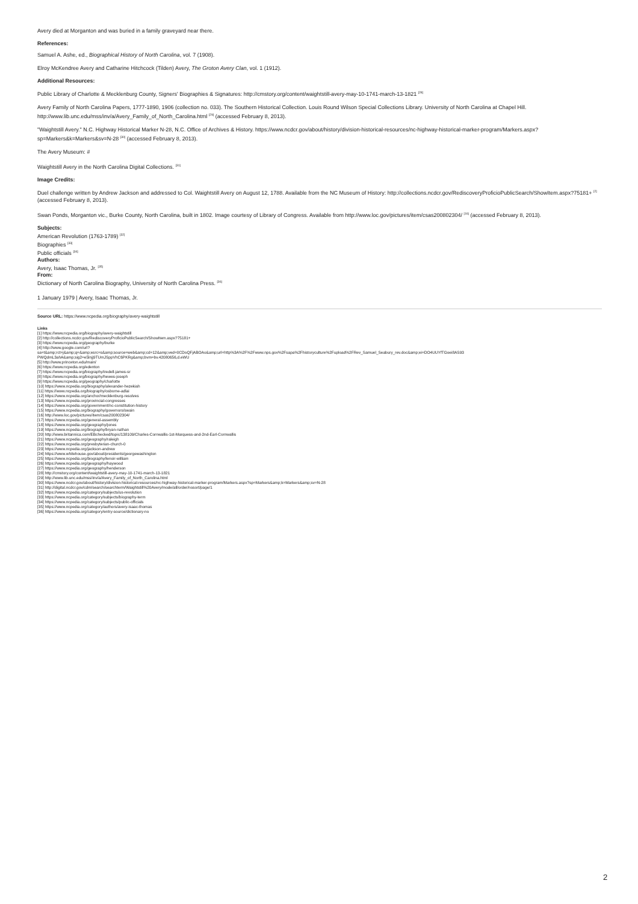Avery died at Morganton and was buried in a family graveyard near there.
References:
Samuel A. Ashe, ed., Biographical History of North Carolina, vol. 7 (1908).
Elroy McKendree Avery and Catharine Hitchcock (Tilden) Avery, The Groton Avery Clan, vol. 1 (1912).
Additional Resources:
Public Library of Charlotte & Mecklenburg County, Signers' Biographies & Signatures: http://cmstory.org/content/waightstill-avery-may-10-1741-march-13-1821 <sup>[28]</sup>
Avery Family of North Carolina Papers, 1777-1890, 1906 (collection no. 033). The Southern Historical Collection. Louis Round Wilson Special Collections Library. University of North Carolina at Chapel Hill. http://www.lib.unc.edu/mss/inv/a/Avery_Family_of_North_Carolina.html <sup>[29]</sup> (accessed February 8, 2013).
"Waightstill Avery." N.C. Highway Historical Marker N-28, N.C. Office of Archives & History. https://www.ncdcr.gov/about/history/division-historical-resources/nc-highway-historical-marker-program/Markers.aspx?sp=Markers&k=Markers&sv=N-28 <sup>[30]</sup> (accessed February 8, 2013).
The Avery Museum: #
Waightstill Avery in the North Carolina Digital Collections. <sup>[31]</sup>
Image Credits:
Duel challenge written by Andrew Jackson and addressed to Col. Waightstill Avery on August 12, 1788. Available from the NC Museum of History: http://collections.ncdcr.gov/RediscoveryProficioPublicSearch/ShowItem.aspx?75181+ <sup>[2]</sup> (accessed February 8, 2013).
Swan Ponds, Morganton vic., Burke County, North Carolina, built in 1802. Image courtesy of Library of Congress. Available from http://www.loc.gov/pictures/item/csas200802304/ <sup>[16]</sup> (accessed February 8, 2013).
Subjects:
American Revolution (1763-1789) <sup>[32]</sup>
Biographies <sup>[33]</sup>
Public officials <sup>[34]</sup>
Authors:
Avery, Isaac Thomas, Jr. <sup>[35]</sup>
From:
Dictionary of North Carolina Biography, University of North Carolina Press. <sup>[36]</sup>
1 January 1979 | Avery, Isaac Thomas, Jr.
Source URL: https://www.ncpedia.org/biography/avery-waightstill
Links
[1] https://www.ncpedia.org/biography/avery-waightstill
[2] http://collections.ncdcr.gov/RediscoveryProficioPublicSearch/ShowItem.aspx?75181+
[3] https://www.ncpedia.org/geography/burke
[4] http://www.google.com/url?
sa=t&amp;rct=j&amp;q=&amp;esrc=s&amp;source=web&amp;cd=12&amp;ved=0CDoQFjABOAo&amp;url=http%3A%2F%2Fwww.nps.gov%2Fsapa%2Fhistoryculture%2Fupload%2FRev_Samuel_Seabury_rev.doc&amp;ei=DO4UUYfTGoei8AS93
PWQdmL3ahA&amp;sig2=e5lnjj9TUmJSppVhC6PKRg&amp;bvm=bv.42080656,d.eWU
[5] http://www.princeton.edu/main/
[6] https://www.ncpedia.org/edenton
[7] https://www.ncpedia.org/biography/iredell-james-sr
[8] https://www.ncpedia.org/biography/hewes-joseph
[9] https://www.ncpedia.org/geography/charlotte
[10] https://www.ncpedia.org/biography/alexander-hezekiah
[11] https://www.ncpedia.org/biography/osborne-adlai
[12] https://www.ncpedia.org/anchor/mecklenburg-resolves
[13] https://www.ncpedia.org/provincial-congresses
[14] https://www.ncpedia.org/government/nc-constitution-history
[15] https://www.ncpedia.org/biography/governors/swain
[16] http://www.loc.gov/pictures/item/csas200802304/
[17] https://www.ncpedia.org/general-assembly
[18] https://www.ncpedia.org/geography/jones
[19] https://www.ncpedia.org/biography/bryan-nathan
[20] http://www.britannica.com/EBchecked/topic/138109/Charles-Cornwallis-1st-Marquess-and-2nd-Earl-Cornwallis
[21] https://www.ncpedia.org/geography/raleigh
[22] https://www.ncpedia.org/presbyterian-church-0
[23] https://www.ncpedia.org/jackson-andrew
[24] https://www.whitehouse.gov/about/presidents/georgewashington
[25] https://www.ncpedia.org/biography/lenoir-william
[26] https://www.ncpedia.org/geography/haywood
[27] https://www.ncpedia.org/geography/henderson
[28] http://cmstory.org/content/waightstill-avery-may-10-1741-march-13-1821
[29] http://www.lib.unc.edu/mss/inv/a/Avery_Family_of_North_Carolina.html
[30] https://www.ncdcr.gov/about/history/division-historical-resources/nc-highway-historical-marker-program/Markers.aspx?sp=Markers&amp;k=Markers&amp;sv=N-28
[31] http://digital.ncdcr.gov/cdm/search/searchterm/Waightstill%20Avery/mode/all/order/nosort/page/1
[32] https://www.ncpedia.org/category/subjects/us-revolution
[33] https://www.ncpedia.org/category/subjects/biography-term
[34] https://www.ncpedia.org/category/subjects/public-officials
[35] https://www.ncpedia.org/category/authors/avery-isaac-thomas
[36] https://www.ncpedia.org/category/entry-source/dictionary-no
2